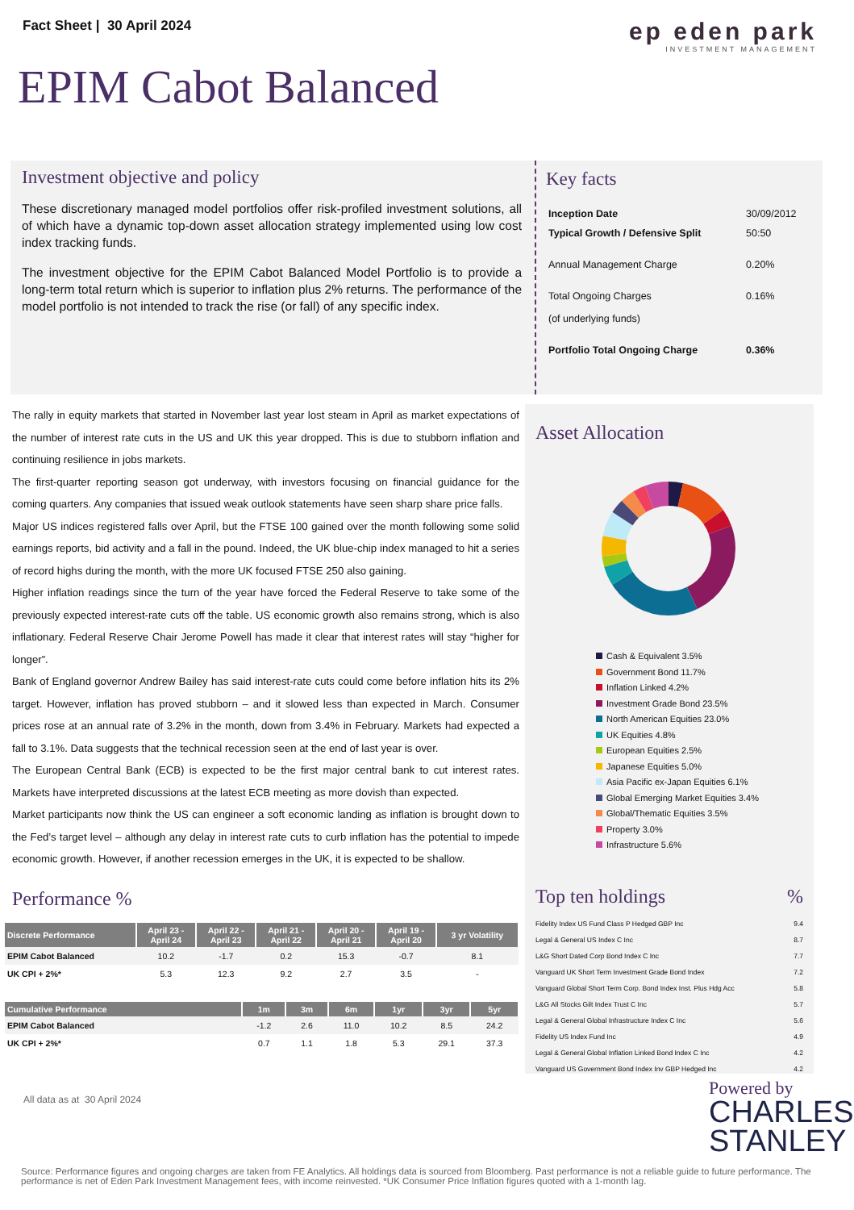Fact Sheet | 30 April 2024
ep eden park
INVESTMENT MANAGEMENT
EPIM Cabot Balanced
Investment objective and policy
These discretionary managed model portfolios offer risk-profiled investment solutions, all of which have a dynamic top-down asset allocation strategy implemented using low cost index tracking funds.
The investment objective for the EPIM Cabot Balanced Model Portfolio is to provide a long-term total return which is superior to inflation plus 2% returns. The performance of the model portfolio is not intended to track the rise (or fall) of any specific index.
Key facts
| Inception Date | 30/09/2012 |
| Typical Growth / Defensive Split | 50:50 |
| Annual Management Charge | 0.20% |
| Total Ongoing Charges (of underlying funds) | 0.16% |
| Portfolio Total Ongoing Charge | 0.36% |
The rally in equity markets that started in November last year lost steam in April as market expectations of the number of interest rate cuts in the US and UK this year dropped. This is due to stubborn inflation and continuing resilience in jobs markets.
The first-quarter reporting season got underway, with investors focusing on financial guidance for the coming quarters. Any companies that issued weak outlook statements have seen sharp share price falls.
Major US indices registered falls over April, but the FTSE 100 gained over the month following some solid earnings reports, bid activity and a fall in the pound. Indeed, the UK blue-chip index managed to hit a series of record highs during the month, with the more UK focused FTSE 250 also gaining.
Higher inflation readings since the turn of the year have forced the Federal Reserve to take some of the previously expected interest-rate cuts off the table. US economic growth also remains strong, which is also inflationary. Federal Reserve Chair Jerome Powell has made it clear that interest rates will stay “higher for longer”.
Bank of England governor Andrew Bailey has said interest-rate cuts could come before inflation hits its 2% target. However, inflation has proved stubborn – and it slowed less than expected in March. Consumer prices rose at an annual rate of 3.2% in the month, down from 3.4% in February. Markets had expected a fall to 3.1%. Data suggests that the technical recession seen at the end of last year is over.
The European Central Bank (ECB) is expected to be the first major central bank to cut interest rates. Markets have interpreted discussions at the latest ECB meeting as more dovish than expected.
Market participants now think the US can engineer a soft economic landing as inflation is brought down to the Fed’s target level – although any delay in interest rate cuts to curb inflation has the potential to impede economic growth. However, if another recession emerges in the UK, it is expected to be shallow.
Performance %
| Discrete Performance | April 23 - April 24 | April 22 - April 23 | April 21 - April 22 | April 20 - April 21 | April 19 - April 20 | 3 yr Volatility |
| --- | --- | --- | --- | --- | --- | --- |
| EPIM Cabot Balanced | 10.2 | -1.7 | 0.2 | 15.3 | -0.7 | 8.1 |
| UK CPI + 2%* | 5.3 | 12.3 | 9.2 | 2.7 | 3.5 | - |
| Cumulative Performance | 1m | 3m | 6m | 1yr | 3yr | 5yr |
| --- | --- | --- | --- | --- | --- | --- |
| EPIM Cabot Balanced | -1.2 | 2.6 | 11.0 | 10.2 | 8.5 | 24.2 |
| UK CPI + 2%* | 0.7 | 1.1 | 1.8 | 5.3 | 29.1 | 37.3 |
All data as at 30 April 2024
Asset Allocation
Cash & Equivalent 3.5%
Government Bond 11.7%
Inflation Linked 4.2%
Investment Grade Bond 23.5%
North American Equities 23.0%
UK Equities 4.8%
European Equities 2.5%
Japanese Equities 5.0%
Asia Pacific ex-Japan Equities 6.1%
Global Emerging Market Equities 3.4%
Global/Thematic Equities 3.5%
Property 3.0%
Infrastructure 5.6%
Top ten holdings%
| Fidelity Index US Fund Class P Hedged GBP Inc | 9.4 |
| Legal & General US Index C Inc | 8.7 |
| L&G Short Dated Corp Bond Index C Inc | 7.7 |
| Vanguard UK Short Term Investment Grade Bond Index | 7.2 |
| Vanguard Global Short Term Corp. Bond Index Inst. Plus Hdg Acc | 5.8 |
| L&G All Stocks Gilt Index Trust C Inc | 5.7 |
| Legal & General Global Infrastructure Index C Inc | 5.6 |
| Fidelity US Index Fund Inc | 4.9 |
| Legal & General Global Inflation Linked Bond Index C Inc | 4.2 |
| Vanguard US Government Bond Index Inv GBP Hedged Inc | 4.2 |
Powered by
CHARLES
STANLEY
Source: Performance figures and ongoing charges are taken from FE Analytics. All holdings data is sourced from Bloomberg. Past performance is not a reliable guide to future performance. The performance is net of Eden Park Investment Management fees, with income reinvested. *UK Consumer Price Inflation figures quoted with a 1-month lag.